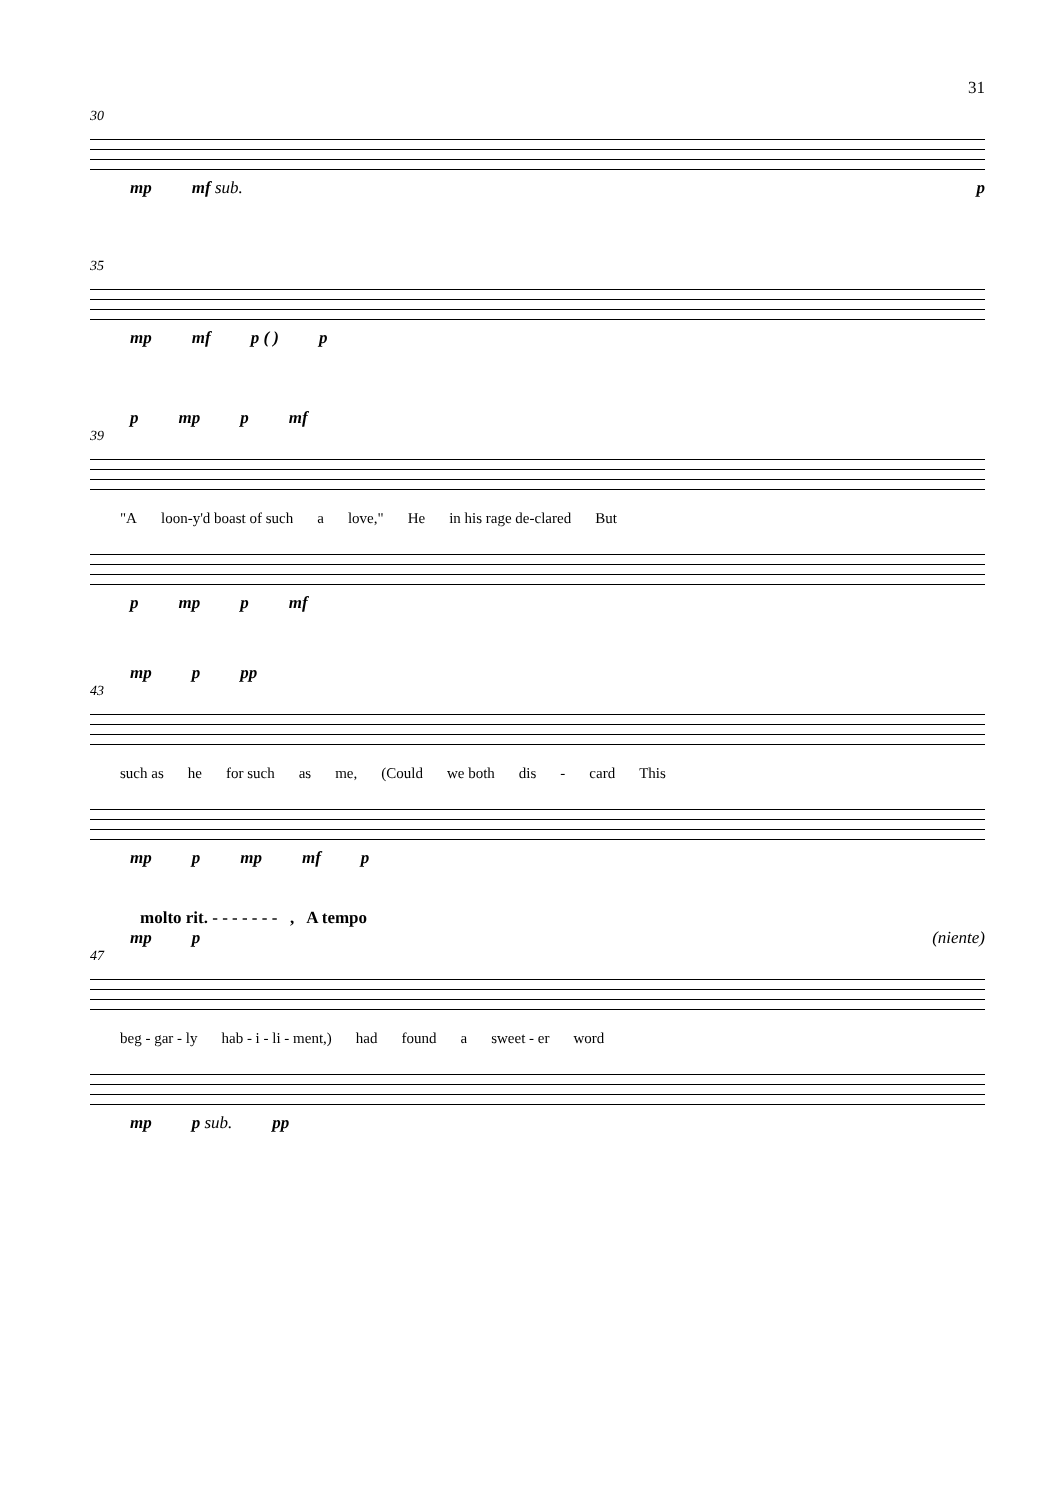31
30
mp mf sub. p
35
mp mf p ( ) p
p mp p mf
39
"A loon-y'd boast of such a love," He in his rage de-clared But
p mp p mf
mp p pp
43
such as he for such as me, (Could we both dis - card This
mp p mp mf p
molto rit. - - - - - - - , A tempo
mp p (niente)
47
beg - gar - ly hab - i - li - ment,) had found a sweet - er word
mp p sub. pp